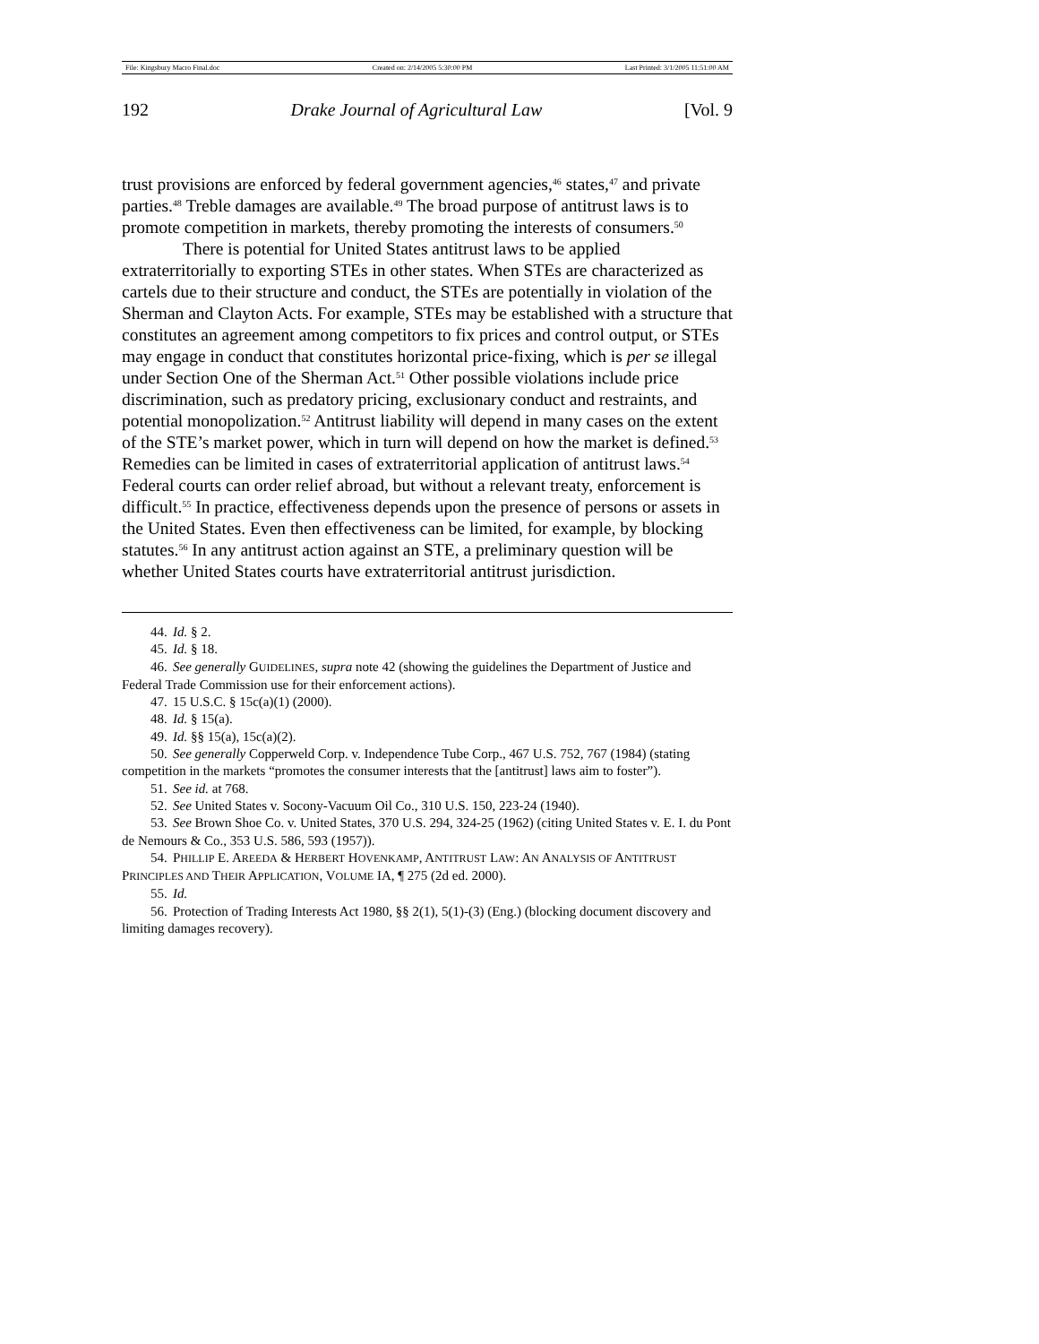File: Kingsbury Macro Final.doc Created on: 2/14/2005 5:30:00 PM Last Printed: 3/1/2005 11:51:00 AM
192 Drake Journal of Agricultural Law [Vol. 9
trust provisions are enforced by federal government agencies,<sup>46</sup> states,<sup>47</sup> and private parties.<sup>48</sup> Treble damages are available.<sup>49</sup> The broad purpose of antitrust laws is to promote competition in markets, thereby promoting the interests of consumers.<sup>50</sup>
There is potential for United States antitrust laws to be applied extraterritorially to exporting STEs in other states. When STEs are characterized as cartels due to their structure and conduct, the STEs are potentially in violation of the Sherman and Clayton Acts. For example, STEs may be established with a structure that constitutes an agreement among competitors to fix prices and control output, or STEs may engage in conduct that constitutes horizontal price-fixing, which is per se illegal under Section One of the Sherman Act.<sup>51</sup> Other possible violations include price discrimination, such as predatory pricing, exclusionary conduct and restraints, and potential monopolization.<sup>52</sup> Antitrust liability will depend in many cases on the extent of the STE’s market power, which in turn will depend on how the market is defined.<sup>53</sup> Remedies can be limited in cases of extraterritorial application of antitrust laws.<sup>54</sup> Federal courts can order relief abroad, but without a relevant treaty, enforcement is difficult.<sup>55</sup> In practice, effectiveness depends upon the presence of persons or assets in the United States. Even then effectiveness can be limited, for example, by blocking statutes.<sup>56</sup> In any antitrust action against an STE, a preliminary question will be whether United States courts have extraterritorial antitrust jurisdiction.
44. Id. § 2.
45. Id. § 18.
46. See generally GUIDELINES, supra note 42 (showing the guidelines the Department of Justice and Federal Trade Commission use for their enforcement actions).
47. 15 U.S.C. § 15c(a)(1) (2000).
48. Id. § 15(a).
49. Id. §§ 15(a), 15c(a)(2).
50. See generally Copperweld Corp. v. Independence Tube Corp., 467 U.S. 752, 767 (1984) (stating competition in the markets “promotes the consumer interests that the [antitrust] laws aim to foster”).
51. See id. at 768.
52. See United States v. Socony-Vacuum Oil Co., 310 U.S. 150, 223-24 (1940).
53. See Brown Shoe Co. v. United States, 370 U.S. 294, 324-25 (1962) (citing United States v. E. I. du Pont de Nemours & Co., 353 U.S. 586, 593 (1957)).
54. PHILLIP E. AREEDA & HERBERT HOVENKAMP, ANTITRUST LAW: AN ANALYSIS OF ANTITRUST PRINCIPLES AND THEIR APPLICATION, VOLUME IA, ¶ 275 (2d ed. 2000).
55. Id.
56. Protection of Trading Interests Act 1980, §§ 2(1), 5(1)-(3) (Eng.) (blocking document discovery and limiting damages recovery).